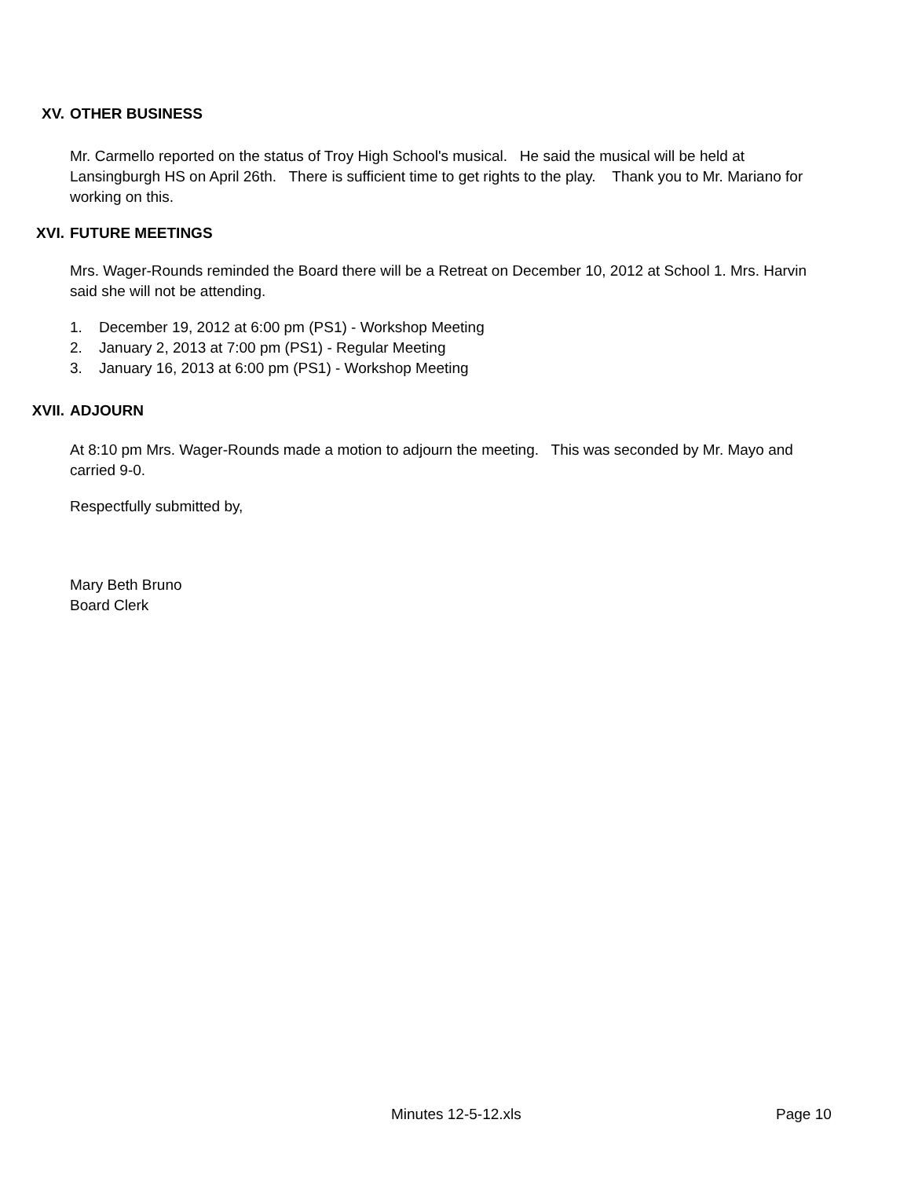XV. OTHER BUSINESS
Mr. Carmello reported on the status of Troy High School's musical. He said the musical will be held at Lansingburgh HS on April 26th. There is sufficient time to get rights to the play. Thank you to Mr. Mariano for working on this.
XVI. FUTURE MEETINGS
Mrs. Wager-Rounds reminded the Board there will be a Retreat on December 10, 2012 at School 1. Mrs. Harvin said she will not be attending.
1. December 19, 2012 at 6:00 pm (PS1) - Workshop Meeting
2. January 2, 2013 at 7:00 pm (PS1) - Regular Meeting
3. January 16, 2013 at 6:00 pm (PS1) - Workshop Meeting
XVII. ADJOURN
At 8:10 pm Mrs. Wager-Rounds made a motion to adjourn the meeting. This was seconded by Mr. Mayo and carried 9-0.
Respectfully submitted by,
Mary Beth Bruno
Board Clerk
Minutes 12-5-12.xls Page 10